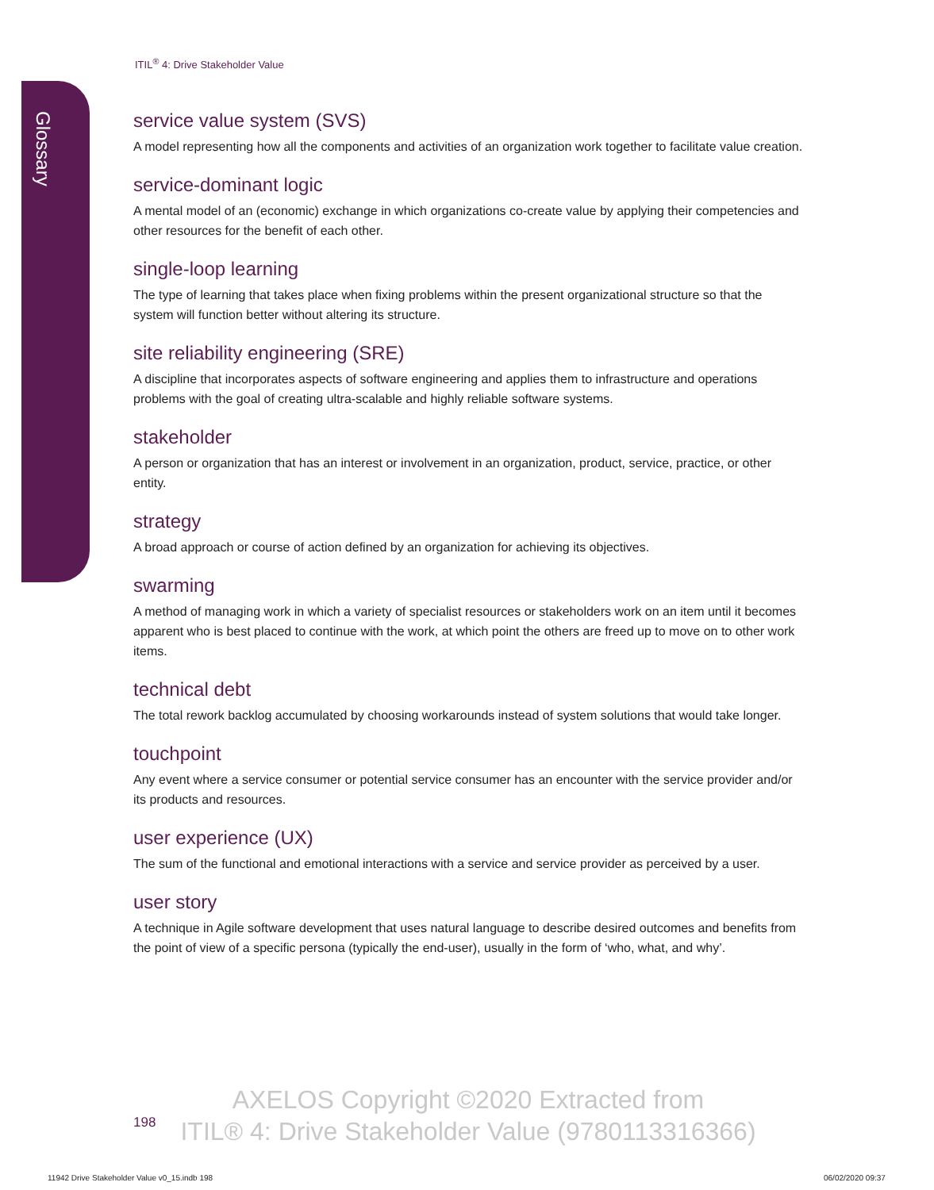Glossary
ITIL<sup>®</sup> 4: Drive Stakeholder Value
service value system (SVS)
A model representing how all the components and activities of an organization work together to facilitate value creation.
service-dominant logic
A mental model of an (economic) exchange in which organizations co-create value by applying their competencies and other resources for the benefit of each other.
single-loop learning
The type of learning that takes place when fixing problems within the present organizational structure so that the system will function better without altering its structure.
site reliability engineering (SRE)
A discipline that incorporates aspects of software engineering and applies them to infrastructure and operations problems with the goal of creating ultra-scalable and highly reliable software systems.
stakeholder
A person or organization that has an interest or involvement in an organization, product, service, practice, or other entity.
strategy
A broad approach or course of action defined by an organization for achieving its objectives.
swarming
A method of managing work in which a variety of specialist resources or stakeholders work on an item until it becomes apparent who is best placed to continue with the work, at which point the others are freed up to move on to other work items.
technical debt
The total rework backlog accumulated by choosing workarounds instead of system solutions that would take longer.
touchpoint
Any event where a service consumer or potential service consumer has an encounter with the service provider and/or its products and resources.
user experience (UX)
The sum of the functional and emotional interactions with a service and service provider as perceived by a user.
user story
A technique in Agile software development that uses natural language to describe desired outcomes and benefits from the point of view of a specific persona (typically the end-user), usually in the form of ‘who, what, and why’.
198
AXELOS Copyright ©2020 Extracted from
ITIL® 4: Drive Stakeholder Value (9780113316366)
11942 Drive Stakeholder Value v0_15.indb 198
06/02/2020 09:37